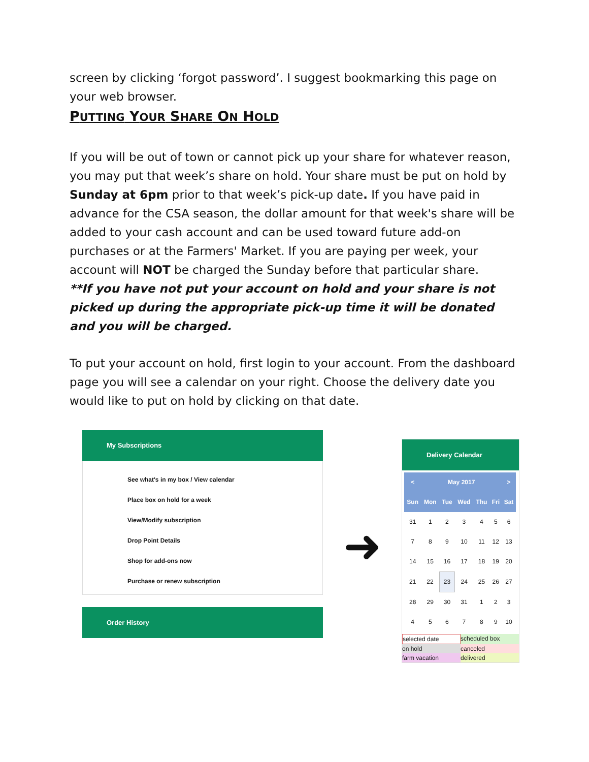screen by clicking ‘forgot password’. I suggest bookmarking this page on your web browser.
PUTTING YOUR SHARE ON HOLD
If you will be out of town or cannot pick up your share for whatever reason, you may put that week’s share on hold. Your share must be put on hold by Sunday at 6pm prior to that week’s pick-up date. If you have paid in advance for the CSA season, the dollar amount for that week's share will be added to your cash account and can be used toward future add-on purchases or at the Farmers' Market. If you are paying per week, your account will NOT be charged the Sunday before that particular share.
**If you have not put your account on hold and your share is not picked up during the appropriate pick-up time it will be donated and you will be charged.
To put your account on hold, first login to your account. From the dashboard page you will see a calendar on your right. Choose the delivery date you would like to put on hold by clicking on that date.
My Subscriptions
See what's in my box / View calendar
Place box on hold for a week
View/Modify subscription
Drop Point Details
Shop for add-ons now
Purchase or renew subscription
Order History
➜
Delivery Calendar
| < | May 2017 | | | | | > |
| --- | --- | --- | --- | --- | --- | --- |
| Sun | Mon | Tue | Wed | Thu | Fri | Sat |
| 31 | 1 | 2 | 3 | 4 | 5 | 6 |
| 7 | 8 | 9 | 10 | 11 | 12 | 13 |
| 14 | 15 | 16 | 17 | 18 | 19 | 20 |
| 21 | 22 | 23 | 24 | 25 | 26 | 27 |
| 28 | 29 | 30 | 31 | 1 | 2 | 3 |
| 4 | 5 | 6 | 7 | 8 | 9 | 10 |
selected date scheduled box on hold canceled farm vacation delivered